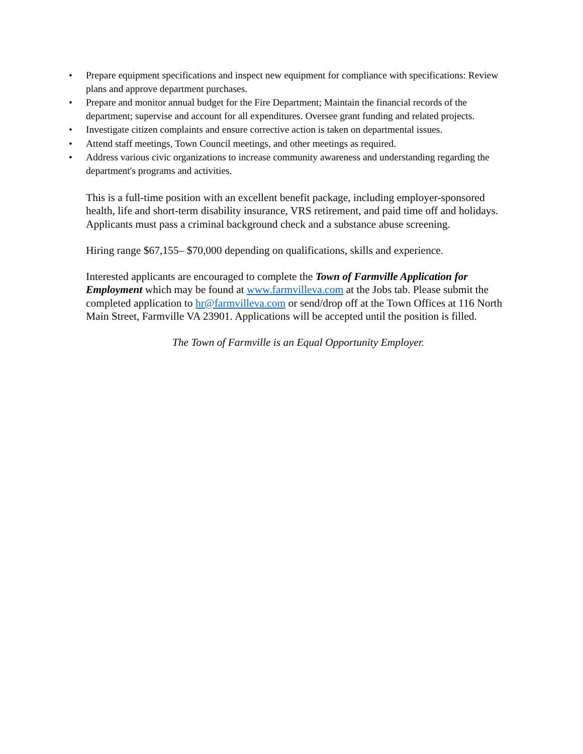• Prepare equipment specifications and inspect new equipment for compliance with specifications: Review plans and approve department purchases.
• Prepare and monitor annual budget for the Fire Department; Maintain the financial records of the department; supervise and account for all expenditures. Oversee grant funding and related projects.
• Investigate citizen complaints and ensure corrective action is taken on departmental issues.
• Attend staff meetings, Town Council meetings, and other meetings as required.
• Address various civic organizations to increase community awareness and understanding regarding the department's programs and activities.
This is a full-time position with an excellent benefit package, including employer-sponsored health, life and short-term disability insurance, VRS retirement, and paid time off and holidays. Applicants must pass a criminal background check and a substance abuse screening.
Hiring range $67,155– $70,000 depending on qualifications, skills and experience.
Interested applicants are encouraged to complete the Town of Farmville Application for Employment which may be found at www.farmvilleva.com at the Jobs tab. Please submit the completed application to hr@farmvilleva.com or send/drop off at the Town Offices at 116 North Main Street, Farmville VA 23901. Applications will be accepted until the position is filled.
The Town of Farmville is an Equal Opportunity Employer.